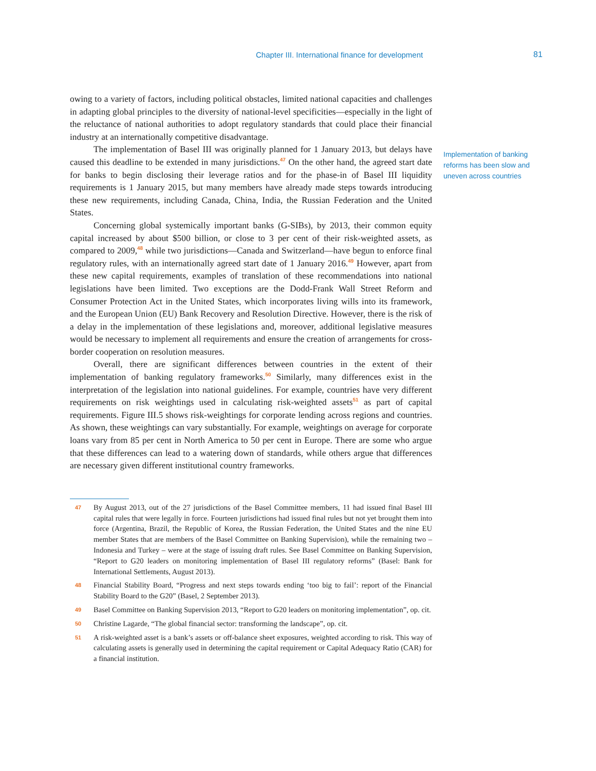Chapter III. International finance for development 81
owing to a variety of factors, including political obstacles, limited national capacities and challenges in adapting global principles to the diversity of national-level specificities—especially in the light of the reluctance of national authorities to adopt regulatory standards that could place their financial industry at an internationally competitive disadvantage.
The implementation of Basel III was originally planned for 1 January 2013, but delays have caused this deadline to be extended in many jurisdictions.<sup>47</sup> On the other hand, the agreed start date for banks to begin disclosing their leverage ratios and for the phase-in of Basel III liquidity requirements is 1 January 2015, but many members have already made steps towards introducing these new requirements, including Canada, China, India, the Russian Federation and the United States.
Concerning global systemically important banks (G-SIBs), by 2013, their common equity capital increased by about $500 billion, or close to 3 per cent of their risk-weighted assets, as compared to 2009,<sup>48</sup> while two jurisdictions—Canada and Switzerland—have begun to enforce final regulatory rules, with an internationally agreed start date of 1 January 2016.<sup>49</sup> However, apart from these new capital requirements, examples of translation of these recommendations into national legislations have been limited. Two exceptions are the Dodd-Frank Wall Street Reform and Consumer Protection Act in the United States, which incorporates living wills into its framework, and the European Union (EU) Bank Recovery and Resolution Directive. However, there is the risk of a delay in the implementation of these legislations and, moreover, additional legislative measures would be necessary to implement all requirements and ensure the creation of arrangements for cross-border cooperation on resolution measures.
Overall, there are significant differences between countries in the extent of their implementation of banking regulatory frameworks.<sup>50</sup> Similarly, many differences exist in the interpretation of the legislation into national guidelines. For example, countries have very different requirements on risk weightings used in calculating risk-weighted assets<sup>51</sup> as part of capital requirements. Figure III.5 shows risk-weightings for corporate lending across regions and countries. As shown, these weightings can vary substantially. For example, weightings on average for corporate loans vary from 85 per cent in North America to 50 per cent in Europe. There are some who argue that these differences can lead to a watering down of standards, while others argue that differences are necessary given different institutional country frameworks.
Implementation of banking reforms has been slow and uneven across countries
47 By August 2013, out of the 27 jurisdictions of the Basel Committee members, 11 had issued final Basel III capital rules that were legally in force. Fourteen jurisdictions had issued final rules but not yet brought them into force (Argentina, Brazil, the Republic of Korea, the Russian Federation, the United States and the nine EU member States that are members of the Basel Committee on Banking Supervision), while the remaining two – Indonesia and Turkey – were at the stage of issuing draft rules. See Basel Committee on Banking Supervision, “Report to G20 leaders on monitoring implementation of Basel III regulatory reforms” (Basel: Bank for International Settlements, August 2013).
48 Financial Stability Board, “Progress and next steps towards ending ‘too big to fail’: report of the Financial Stability Board to the G20” (Basel, 2 September 2013).
49 Basel Committee on Banking Supervision 2013, “Report to G20 leaders on monitoring implementation”, op. cit.
50 Christine Lagarde, “The global financial sector: transforming the landscape”, op. cit.
51 A risk-weighted asset is a bank’s assets or off-balance sheet exposures, weighted according to risk. This way of calculating assets is generally used in determining the capital requirement or Capital Adequacy Ratio (CAR) for a financial institution.